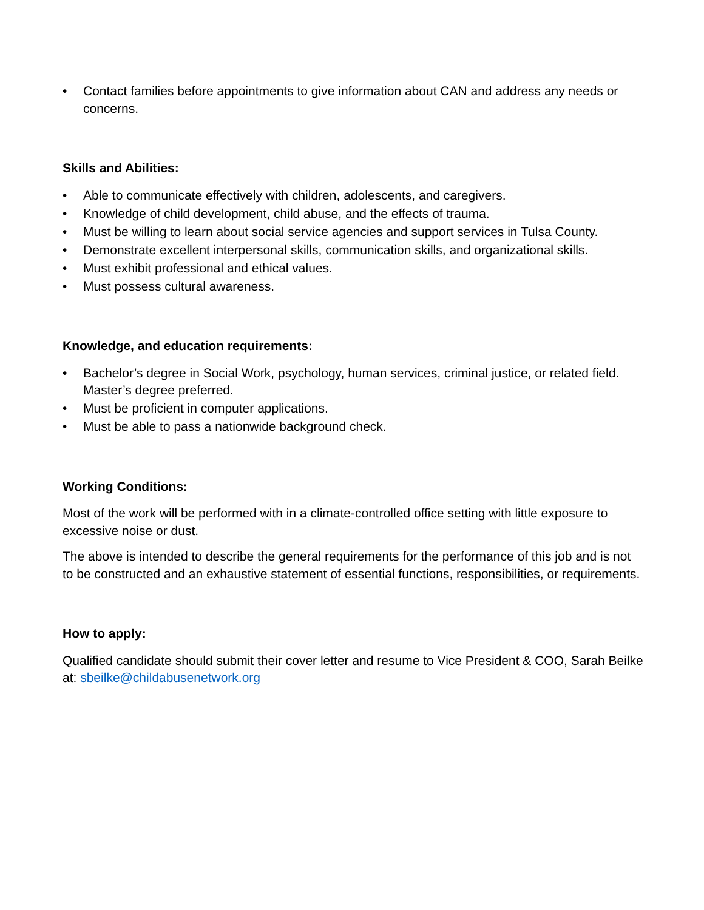• Contact families before appointments to give information about CAN and address any needs or concerns.
Skills and Abilities:
• Able to communicate effectively with children, adolescents, and caregivers.
• Knowledge of child development, child abuse, and the effects of trauma.
• Must be willing to learn about social service agencies and support services in Tulsa County.
• Demonstrate excellent interpersonal skills, communication skills, and organizational skills.
• Must exhibit professional and ethical values.
• Must possess cultural awareness.
Knowledge, and education requirements:
• Bachelor’s degree in Social Work, psychology, human services, criminal justice, or related field. Master’s degree preferred.
• Must be proficient in computer applications.
• Must be able to pass a nationwide background check.
Working Conditions:
Most of the work will be performed with in a climate-controlled office setting with little exposure to excessive noise or dust.
The above is intended to describe the general requirements for the performance of this job and is not to be constructed and an exhaustive statement of essential functions, responsibilities, or requirements.
How to apply:
Qualified candidate should submit their cover letter and resume to Vice President & COO, Sarah Beilke at: sbeilke@childabusenetwork.org